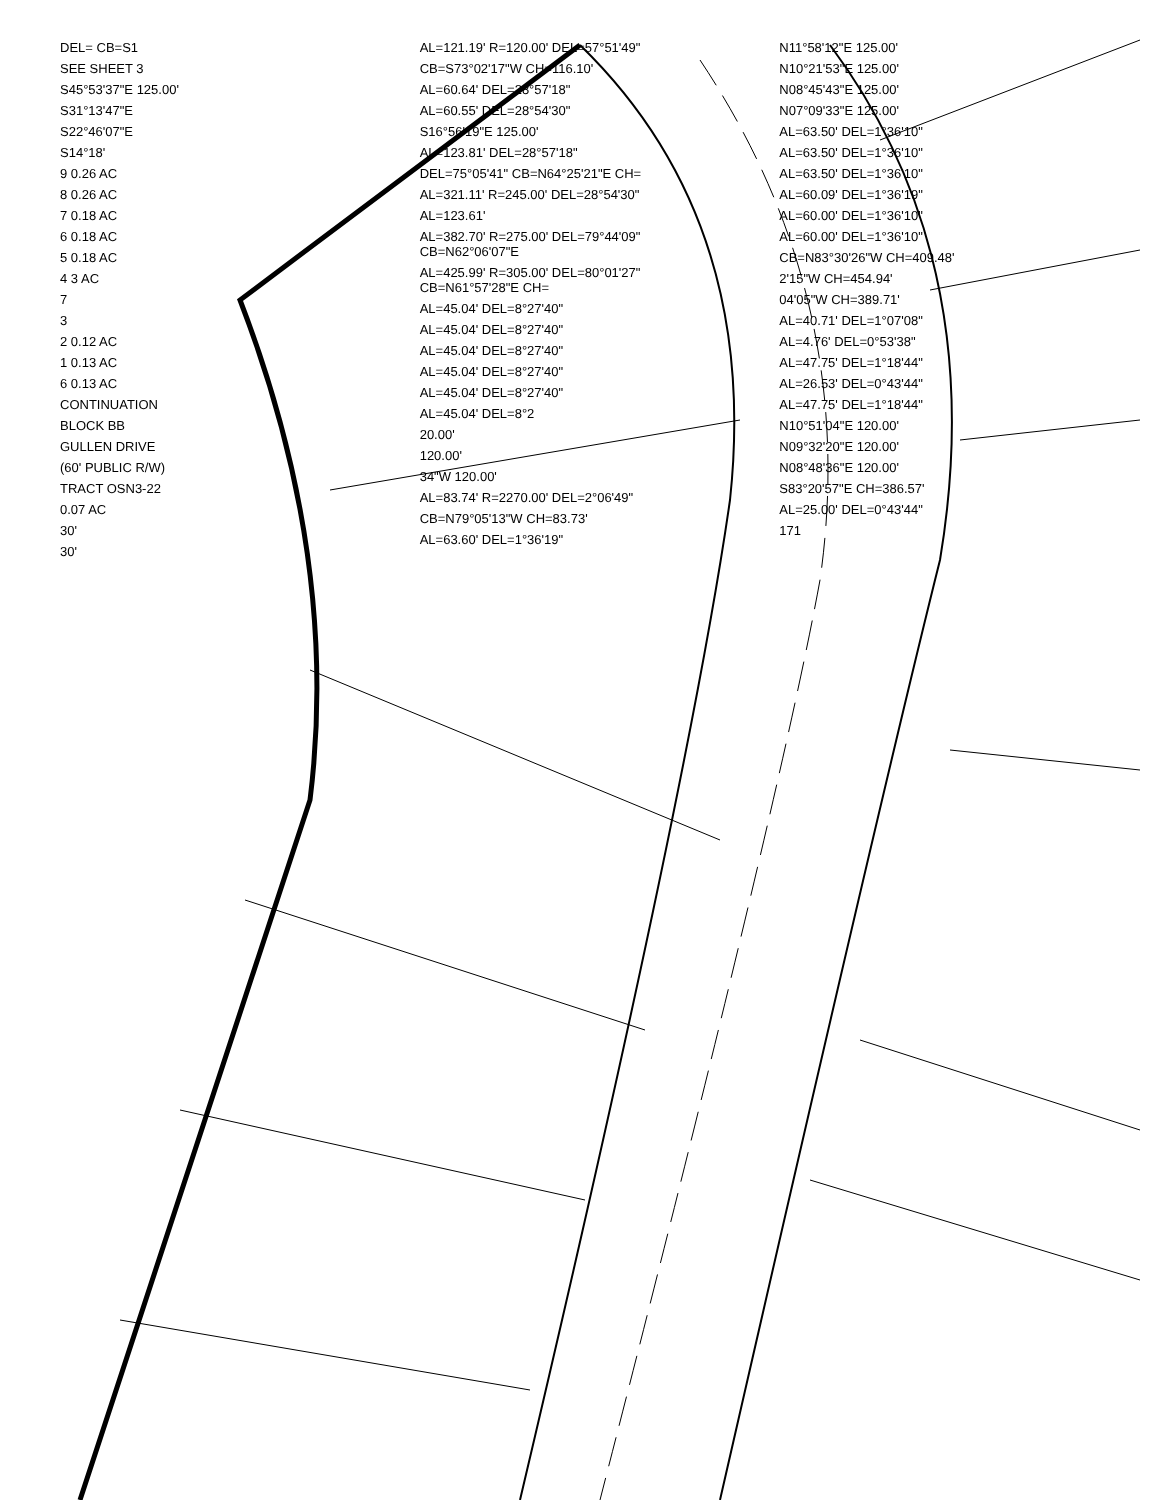DEL= CB=S1
SEE SHEET 3
S45°53'37"E 125.00'
S31°13'47"E
S22°46'07"E
S14°18'
9 0.26 AC
8 0.26 AC
7 0.18 AC
6 0.18 AC
5 0.18 AC
4 3 AC
7
3
2 0.12 AC
1 0.13 AC
6 0.13 AC
CONTINUATION
BLOCK BB
GULLEN DRIVE
(60' PUBLIC R/W)
TRACT OSN3-22
0.07 AC
30'
30'
AL=121.19' R=120.00' DEL=57°51'49"
CB=S73°02'17"W CH=116.10'
AL=60.64' DEL=28°57'18"
AL=60.55' DEL=28°54'30"
S16°56'19"E 125.00'
AL=123.81' DEL=28°57'18"
DEL=75°05'41" CB=N64°25'21"E CH=
AL=321.11' R=245.00' DEL=28°54'30"
AL=123.61'
AL=382.70' R=275.00' DEL=79°44'09" CB=N62°06'07"E
AL=425.99' R=305.00' DEL=80°01'27" CB=N61°57'28"E CH=
AL=45.04' DEL=8°27'40"
AL=45.04' DEL=8°27'40"
AL=45.04' DEL=8°27'40"
AL=45.04' DEL=8°27'40"
AL=45.04' DEL=8°27'40"
AL=45.04' DEL=8°2
20.00'
120.00'
34"W 120.00'
AL=83.74' R=2270.00' DEL=2°06'49"
CB=N79°05'13"W CH=83.73'
AL=63.60' DEL=1°36'19"
N11°58'12"E 125.00'
N10°21'53"E 125.00'
N08°45'43"E 125.00'
N07°09'33"E 125.00'
AL=63.50' DEL=1°36'10"
AL=63.50' DEL=1°36'10"
AL=63.50' DEL=1°36'10"
AL=60.09' DEL=1°36'19"
AL=60.00' DEL=1°36'10"
AL=60.00' DEL=1°36'10"
CB=N83°30'26"W CH=409.48'
2'15"W CH=454.94'
04'05"W CH=389.71'
AL=40.71' DEL=1°07'08"
AL=4.76' DEL=0°53'38"
AL=47.75' DEL=1°18'44"
AL=26.53' DEL=0°43'44"
AL=47.75' DEL=1°18'44"
N10°51'04"E 120.00'
N09°32'20"E 120.00'
N08°48'36"E 120.00'
S83°20'57"E CH=386.57'
AL=25.00' DEL=0°43'44"
171